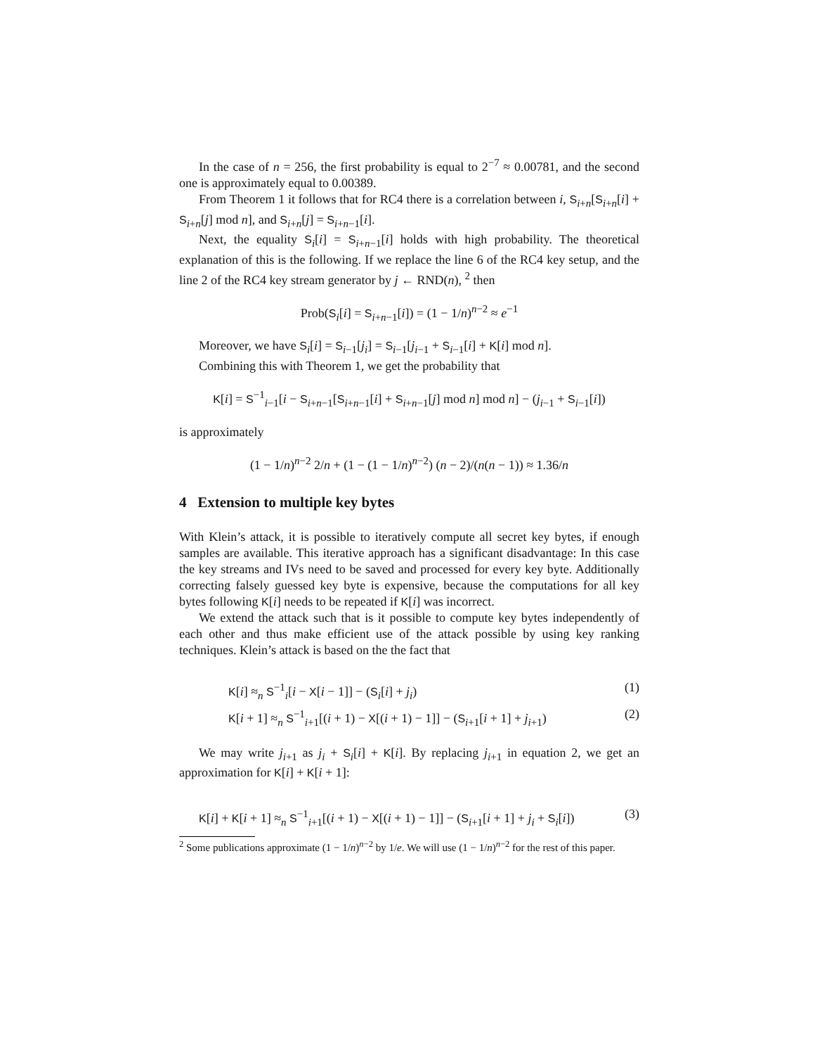In the case of n = 256, the first probability is equal to 2<sup>−7</sup> ≈ 0.00781, and the second one is approximately equal to 0.00389.
From Theorem 1 it follows that for RC4 there is a correlation between i, S<sub>i+n</sub>[S<sub>i+n</sub>[i] + S<sub>i+n</sub>[j] mod n], and S<sub>i+n</sub>[j] = S<sub>i+n−1</sub>[i].
Next, the equality S<sub>i</sub>[i] = S<sub>i+n−1</sub>[i] holds with high probability. The theoretical explanation of this is the following. If we replace the line 6 of the RC4 key setup, and the line 2 of the RC4 key stream generator by j ← RND(n), <sup>2</sup> then
Prob(S<sub>i</sub>[i] = S<sub>i+n−1</sub>[i]) = (1 − 1/n)<sup>n−2</sup> ≈ e<sup>−1</sup>
Moreover, we have S<sub>i</sub>[i] = S<sub>i−1</sub>[j<sub>i</sub>] = S<sub>i−1</sub>[j<sub>i−1</sub> + S<sub>i−1</sub>[i] + K[i] mod n].
Combining this with Theorem 1, we get the probability that
K[i] = S<sup>−1</sup><sub>i−1</sub>[i − S<sub>i+n−1</sub>[S<sub>i+n−1</sub>[i] + S<sub>i+n−1</sub>[j] mod n] mod n] − (j<sub>i−1</sub> + S<sub>i−1</sub>[i])
is approximately
(1 − 1/n)<sup>n−2</sup> 2/n + (1 − (1 − 1/n)<sup>n−2</sup>) (n − 2)/(n(n − 1)) ≈ 1.36/n
4 Extension to multiple key bytes
With Klein’s attack, it is possible to iteratively compute all secret key bytes, if enough samples are available. This iterative approach has a significant disadvantage: In this case the key streams and IVs need to be saved and processed for every key byte. Additionally correcting falsely guessed key byte is expensive, because the computations for all key bytes following K[i] needs to be repeated if K[i] was incorrect.
We extend the attack such that is it possible to compute key bytes independently of each other and thus make efficient use of the attack possible by using key ranking techniques. Klein’s attack is based on the the fact that
K[i] ≈<sub>n</sub> S<sup>−1</sup><sub>i</sub>[i − X[i − 1]] − (S<sub>i</sub>[i] + j<sub>i</sub>) (1)
K[i + 1] ≈<sub>n</sub> S<sup>−1</sup><sub>i+1</sub>[(i + 1) − X[(i + 1) − 1]] − (S<sub>i+1</sub>[i + 1] + j<sub>i+1</sub>) (2)
We may write j<sub>i+1</sub> as j<sub>i</sub> + S<sub>i</sub>[i] + K[i]. By replacing j<sub>i+1</sub> in equation 2, we get an approximation for K[i] + K[i + 1]:
K[i] + K[i + 1] ≈<sub>n</sub> S<sup>−1</sup><sub>i+1</sub>[(i + 1) − X[(i + 1) − 1]] − (S<sub>i+1</sub>[i + 1] + j<sub>i</sub> + S<sub>i</sub>[i]) (3)
<sup>2</sup> Some publications approximate (1 − 1/n)<sup>n−2</sup> by 1/e. We will use (1 − 1/n)<sup>n−2</sup> for the rest of this paper.